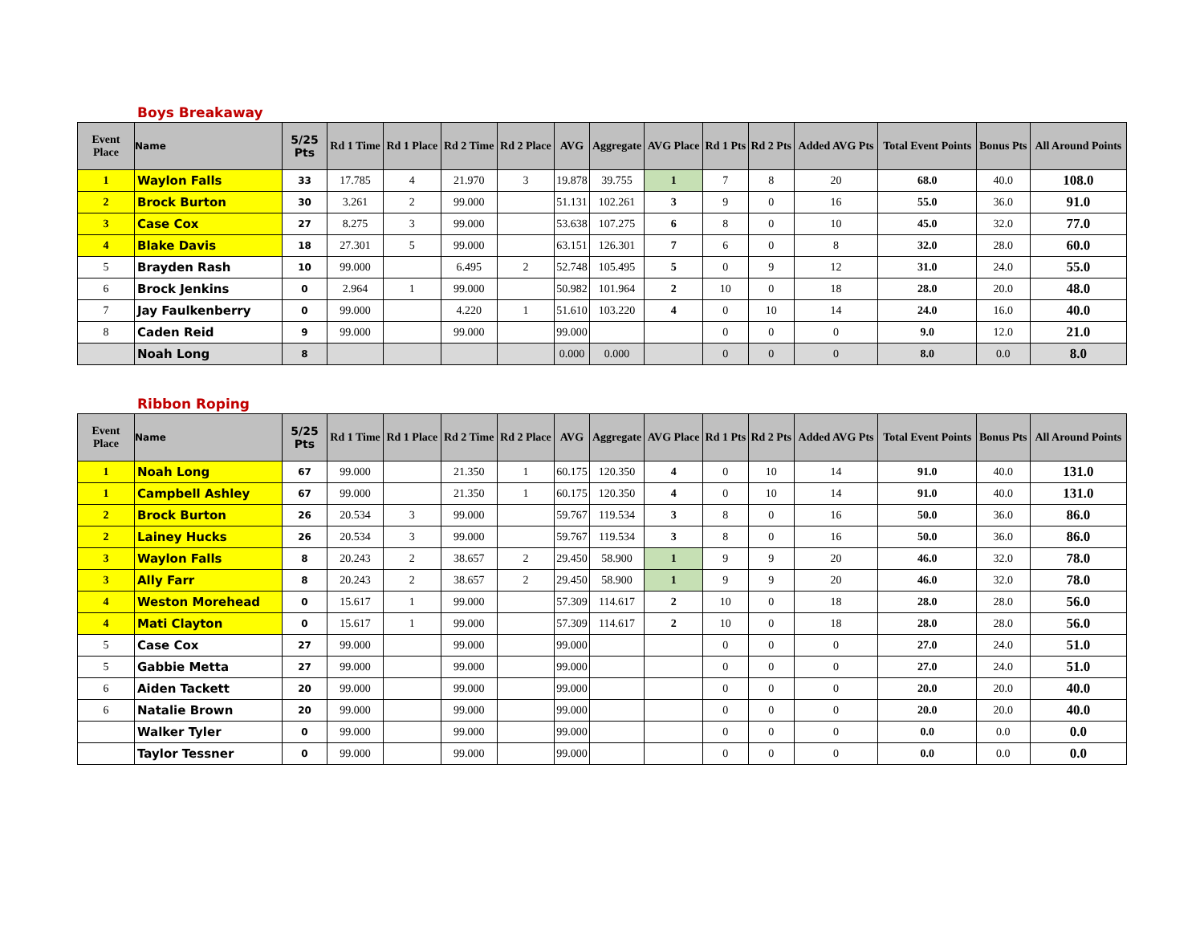Boys Breakaway
| Event Place | Name | 5/25 Pts | Rd 1 Time | Rd 1 Place | Rd 2 Time | Rd 2 Place | AVG | Aggregate | AVG Place | Rd 1 Pts | Rd 2 Pts | Added AVG Pts | Total Event Points | Bonus Pts | All Around Points |
| --- | --- | --- | --- | --- | --- | --- | --- | --- | --- | --- | --- | --- | --- | --- | --- |
| 1 | Waylon Falls | 33 | 17.785 | 4 | 21.970 | 3 | 19.878 | 39.755 | 1 | 7 | 8 | 20 | 68.0 | 40.0 | 108.0 |
| 2 | Brock Burton | 30 | 3.261 | 2 | 99.000 | | 51.131 | 102.261 | 3 | 9 | 0 | 16 | 55.0 | 36.0 | 91.0 |
| 3 | Case Cox | 27 | 8.275 | 3 | 99.000 | | 53.638 | 107.275 | 6 | 8 | 0 | 10 | 45.0 | 32.0 | 77.0 |
| 4 | Blake Davis | 18 | 27.301 | 5 | 99.000 | | 63.151 | 126.301 | 7 | 6 | 0 | 8 | 32.0 | 28.0 | 60.0 |
| 5 | Brayden Rash | 10 | 99.000 | | 6.495 | 2 | 52.748 | 105.495 | 5 | 0 | 9 | 12 | 31.0 | 24.0 | 55.0 |
| 6 | Brock Jenkins | 0 | 2.964 | 1 | 99.000 | | 50.982 | 101.964 | 2 | 10 | 0 | 18 | 28.0 | 20.0 | 48.0 |
| 7 | Jay Faulkenberry | 0 | 99.000 | | 4.220 | 1 | 51.610 | 103.220 | 4 | 0 | 10 | 14 | 24.0 | 16.0 | 40.0 |
| 8 | Caden Reid | 9 | 99.000 | | 99.000 | | 99.000 | | | 0 | 0 | 0 | 9.0 | 12.0 | 21.0 |
| | Noah Long | 8 | | | | | 0.000 | 0.000 | | 0 | 0 | 0 | 8.0 | 0.0 | 8.0 |
Ribbon Roping
| Event Place | Name | 5/25 Pts | Rd 1 Time | Rd 1 Place | Rd 2 Time | Rd 2 Place | AVG | Aggregate | AVG Place | Rd 1 Pts | Rd 2 Pts | Added AVG Pts | Total Event Points | Bonus Pts | All Around Points |
| --- | --- | --- | --- | --- | --- | --- | --- | --- | --- | --- | --- | --- | --- | --- | --- |
| 1 | Noah Long | 67 | 99.000 | | 21.350 | 1 | 60.175 | 120.350 | 4 | 0 | 10 | 14 | 91.0 | 40.0 | 131.0 |
| 1 | Campbell Ashley | 67 | 99.000 | | 21.350 | 1 | 60.175 | 120.350 | 4 | 0 | 10 | 14 | 91.0 | 40.0 | 131.0 |
| 2 | Brock Burton | 26 | 20.534 | 3 | 99.000 | | 59.767 | 119.534 | 3 | 8 | 0 | 16 | 50.0 | 36.0 | 86.0 |
| 2 | Lainey Hucks | 26 | 20.534 | 3 | 99.000 | | 59.767 | 119.534 | 3 | 8 | 0 | 16 | 50.0 | 36.0 | 86.0 |
| 3 | Waylon Falls | 8 | 20.243 | 2 | 38.657 | 2 | 29.450 | 58.900 | 1 | 9 | 9 | 20 | 46.0 | 32.0 | 78.0 |
| 3 | Ally Farr | 8 | 20.243 | 2 | 38.657 | 2 | 29.450 | 58.900 | 1 | 9 | 9 | 20 | 46.0 | 32.0 | 78.0 |
| 4 | Weston Morehead | 0 | 15.617 | 1 | 99.000 | | 57.309 | 114.617 | 2 | 10 | 0 | 18 | 28.0 | 28.0 | 56.0 |
| 4 | Mati Clayton | 0 | 15.617 | 1 | 99.000 | | 57.309 | 114.617 | 2 | 10 | 0 | 18 | 28.0 | 28.0 | 56.0 |
| 5 | Case Cox | 27 | 99.000 | | 99.000 | | 99.000 | | | 0 | 0 | 0 | 27.0 | 24.0 | 51.0 |
| 5 | Gabbie Metta | 27 | 99.000 | | 99.000 | | 99.000 | | | 0 | 0 | 0 | 27.0 | 24.0 | 51.0 |
| 6 | Aiden Tackett | 20 | 99.000 | | 99.000 | | 99.000 | | | 0 | 0 | 0 | 20.0 | 20.0 | 40.0 |
| 6 | Natalie Brown | 20 | 99.000 | | 99.000 | | 99.000 | | | 0 | 0 | 0 | 20.0 | 20.0 | 40.0 |
| | Walker Tyler | 0 | 99.000 | | 99.000 | | 99.000 | | | 0 | 0 | 0 | 0.0 | 0.0 | 0.0 |
| | Taylor Tessner | 0 | 99.000 | | 99.000 | | 99.000 | | | 0 | 0 | 0 | 0.0 | 0.0 | 0.0 |